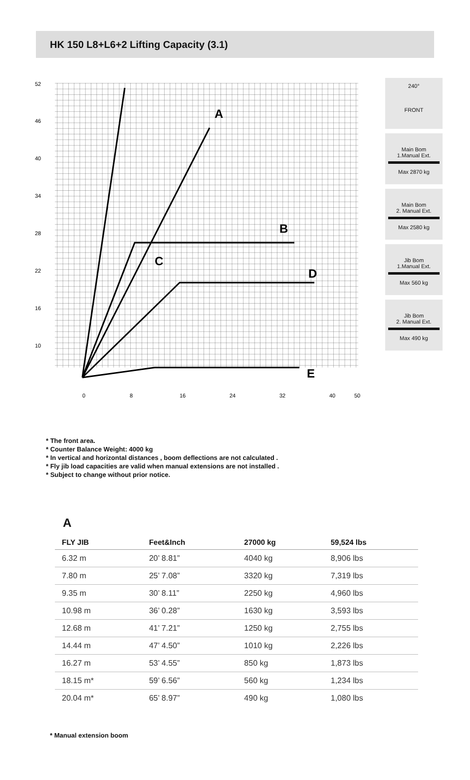HK 150 L8+L6+2 Lifting Capacity (3.1)
52
46
40
34
28
22
16
10
0
8
16
24
32
40
50
A
B
C
D
E
240°
FRONT
Main Bom
1.Manual Ext.
Max 2870 kg
Main Bom
2. Manual Ext.
Max 2580 kg
Jib Bom
1.Manual Ext.
Max 560 kg
Jib Bom
2. Manual Ext.
Max 490 kg
* The front area.
* Counter Balance Weight: 4000 kg
* In vertical and horizontal distances , boom deflections are not calculated .
* Fly jib load capacities are valid when manual extensions are not installed .
* Subject to change without prior notice.
A
| FLY JIB | Feet&Inch | 27000 kg | 59,524 lbs |
| --- | --- | --- | --- |
| 6.32 m | 20’ 8.81” | 4040 kg | 8,906 lbs |
| 7.80 m | 25’ 7.08” | 3320 kg | 7,319 lbs |
| 9.35 m | 30’ 8.11” | 2250 kg | 4,960 lbs |
| 10.98 m | 36’ 0.28” | 1630 kg | 3,593 lbs |
| 12.68 m | 41’ 7.21” | 1250 kg | 2,755 lbs |
| 14.44 m | 47’ 4.50” | 1010 kg | 2,226 lbs |
| 16.27 m | 53’ 4.55” | 850 kg | 1,873 lbs |
| 18.15 m* | 59’ 6.56” | 560 kg | 1,234 lbs |
| 20.04 m* | 65’ 8.97” | 490 kg | 1,080 lbs |
* Manual extension boom